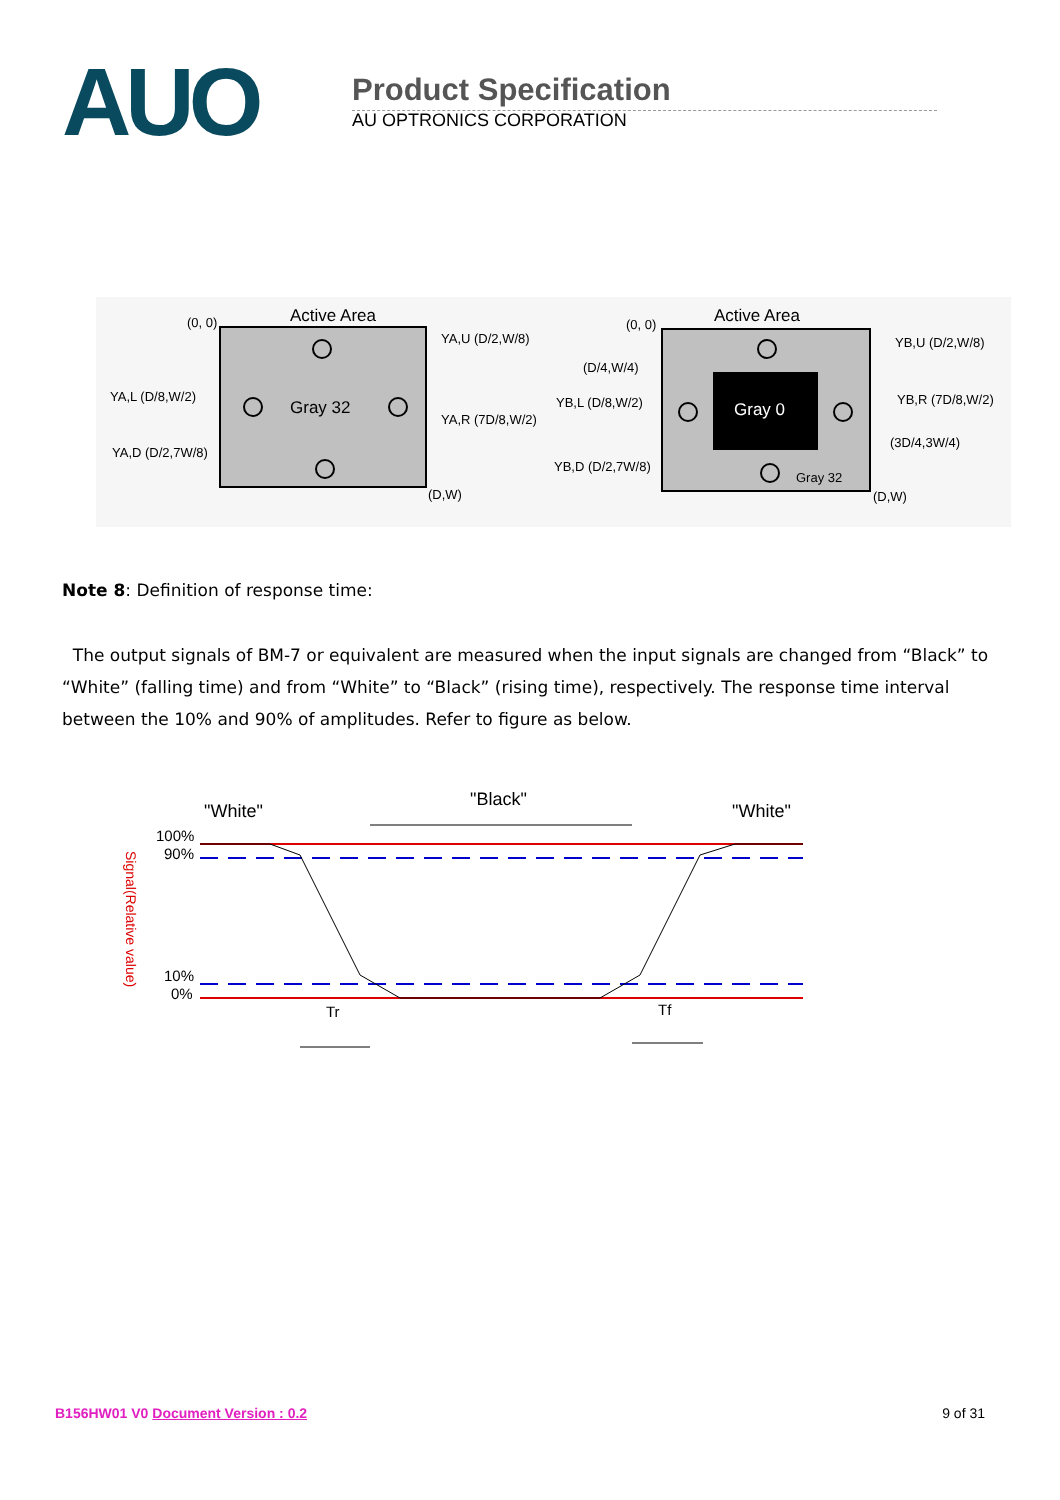AUO
Product Specification
AU OPTRONICS CORPORATION
Active Area
(0, 0)
Gray 32
YA,U (D/2,W/8)
YA,L (D/8,W/2)
YA,R (7D/8,W/2)
YA,D (D/2,7W/8)
(D,W)
Active Area
(0, 0)
Gray 0
Gray 32
(D/4,W/4)
YB,U (D/2,W/8)
YB,L (D/8,W/2)
YB,R (7D/8,W/2)
(3D/4,3W/4)
YB,D (D/2,7W/8)
(D,W)
Note 8: Definition of response time:
The output signals of BM-7 or equivalent are measured when the input signals are changed from “Black” to “White” (falling time) and from “White” to “Black” (rising time), respectively. The response time interval between the 10% and 90% of amplitudes. Refer to figure as below.
"White"
"Black"
"White"
100%
90%
10%
0%
Signal(Relative value)
Tr
Tf
B156HW01 V0 Document Version : 0.2 9 of 31